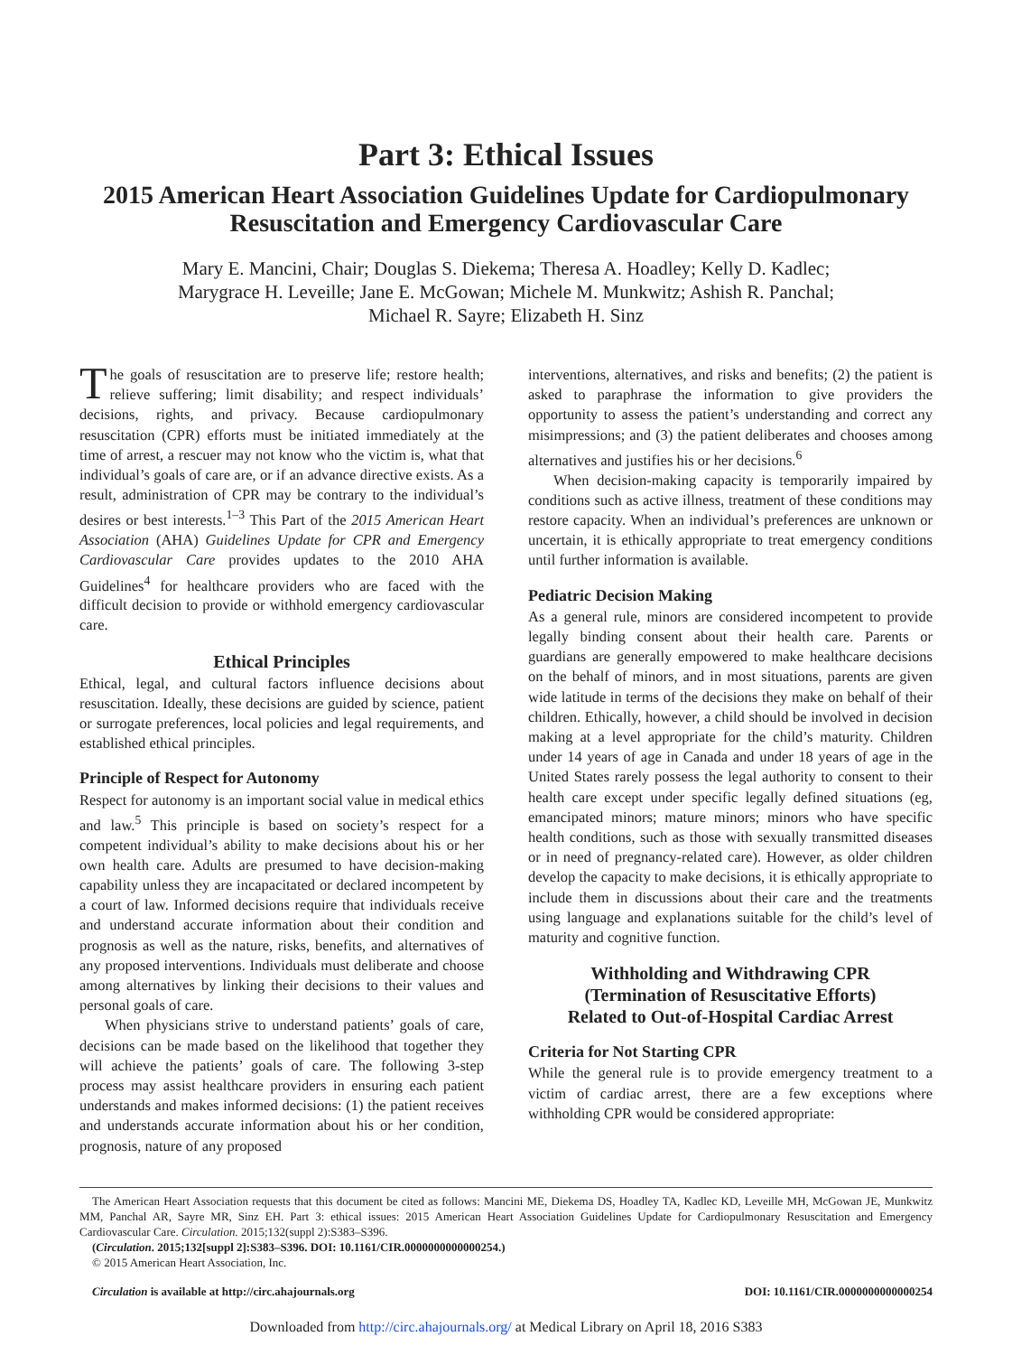Part 3: Ethical Issues
2015 American Heart Association Guidelines Update for Cardiopulmonary Resuscitation and Emergency Cardiovascular Care
Mary E. Mancini, Chair; Douglas S. Diekema; Theresa A. Hoadley; Kelly D. Kadlec;
Marygrace H. Leveille; Jane E. McGowan; Michele M. Munkwitz; Ashish R. Panchal;
Michael R. Sayre; Elizabeth H. Sinz
The goals of resuscitation are to preserve life; restore health; relieve suffering; limit disability; and respect individuals’ decisions, rights, and privacy. Because cardiopulmonary resuscitation (CPR) efforts must be initiated immediately at the time of arrest, a rescuer may not know who the victim is, what that individual’s goals of care are, or if an advance directive exists. As a result, administration of CPR may be contrary to the individual’s desires or best interests.<sup>1–3</sup> This Part of the 2015 American Heart Association (AHA) Guidelines Update for CPR and Emergency Cardiovascular Care provides updates to the 2010 AHA Guidelines<sup>4</sup> for healthcare providers who are faced with the difficult decision to provide or withhold emergency cardiovascular care.
Ethical Principles
Ethical, legal, and cultural factors influence decisions about resuscitation. Ideally, these decisions are guided by science, patient or surrogate preferences, local policies and legal requirements, and established ethical principles.
Principle of Respect for Autonomy
Respect for autonomy is an important social value in medical ethics and law.<sup>5</sup> This principle is based on society’s respect for a competent individual’s ability to make decisions about his or her own health care. Adults are presumed to have decision-making capability unless they are incapacitated or declared incompetent by a court of law. Informed decisions require that individuals receive and understand accurate information about their condition and prognosis as well as the nature, risks, benefits, and alternatives of any proposed interventions. Individuals must deliberate and choose among alternatives by linking their decisions to their values and personal goals of care.
When physicians strive to understand patients’ goals of care, decisions can be made based on the likelihood that together they will achieve the patients’ goals of care. The following 3-step process may assist healthcare providers in ensuring each patient understands and makes informed decisions: (1) the patient receives and understands accurate information about his or her condition, prognosis, nature of any proposed
interventions, alternatives, and risks and benefits; (2) the patient is asked to paraphrase the information to give providers the opportunity to assess the patient’s understanding and correct any misimpressions; and (3) the patient deliberates and chooses among alternatives and justifies his or her decisions.<sup>6</sup>
When decision-making capacity is temporarily impaired by conditions such as active illness, treatment of these conditions may restore capacity. When an individual’s preferences are unknown or uncertain, it is ethically appropriate to treat emergency conditions until further information is available.
Pediatric Decision Making
As a general rule, minors are considered incompetent to provide legally binding consent about their health care. Parents or guardians are generally empowered to make healthcare decisions on the behalf of minors, and in most situations, parents are given wide latitude in terms of the decisions they make on behalf of their children. Ethically, however, a child should be involved in decision making at a level appropriate for the child’s maturity. Children under 14 years of age in Canada and under 18 years of age in the United States rarely possess the legal authority to consent to their health care except under specific legally defined situations (eg, emancipated minors; mature minors; minors who have specific health conditions, such as those with sexually transmitted diseases or in need of pregnancy-related care). However, as older children develop the capacity to make decisions, it is ethically appropriate to include them in discussions about their care and the treatments using language and explanations suitable for the child’s level of maturity and cognitive function.
Withholding and Withdrawing CPR
(Termination of Resuscitative Efforts)
Related to Out-of-Hospital Cardiac Arrest
Criteria for Not Starting CPR
While the general rule is to provide emergency treatment to a victim of cardiac arrest, there are a few exceptions where withholding CPR would be considered appropriate:
The American Heart Association requests that this document be cited as follows: Mancini ME, Diekema DS, Hoadley TA, Kadlec KD, Leveille MH, McGowan JE, Munkwitz MM, Panchal AR, Sayre MR, Sinz EH. Part 3: ethical issues: 2015 American Heart Association Guidelines Update for Cardiopulmonary Resuscitation and Emergency Cardiovascular Care. Circulation. 2015;132(suppl 2):S383–S396.
(Circulation. 2015;132[suppl 2]:S383–S396. DOI: 10.1161/CIR.0000000000000254.)
© 2015 American Heart Association, Inc.
Circulation is available at http://circ.ahajournals.org DOI: 10.1161/CIR.0000000000000254
Downloaded from http://circ.ahajournals.org/ at Medical Library on April 18, 2016 S383